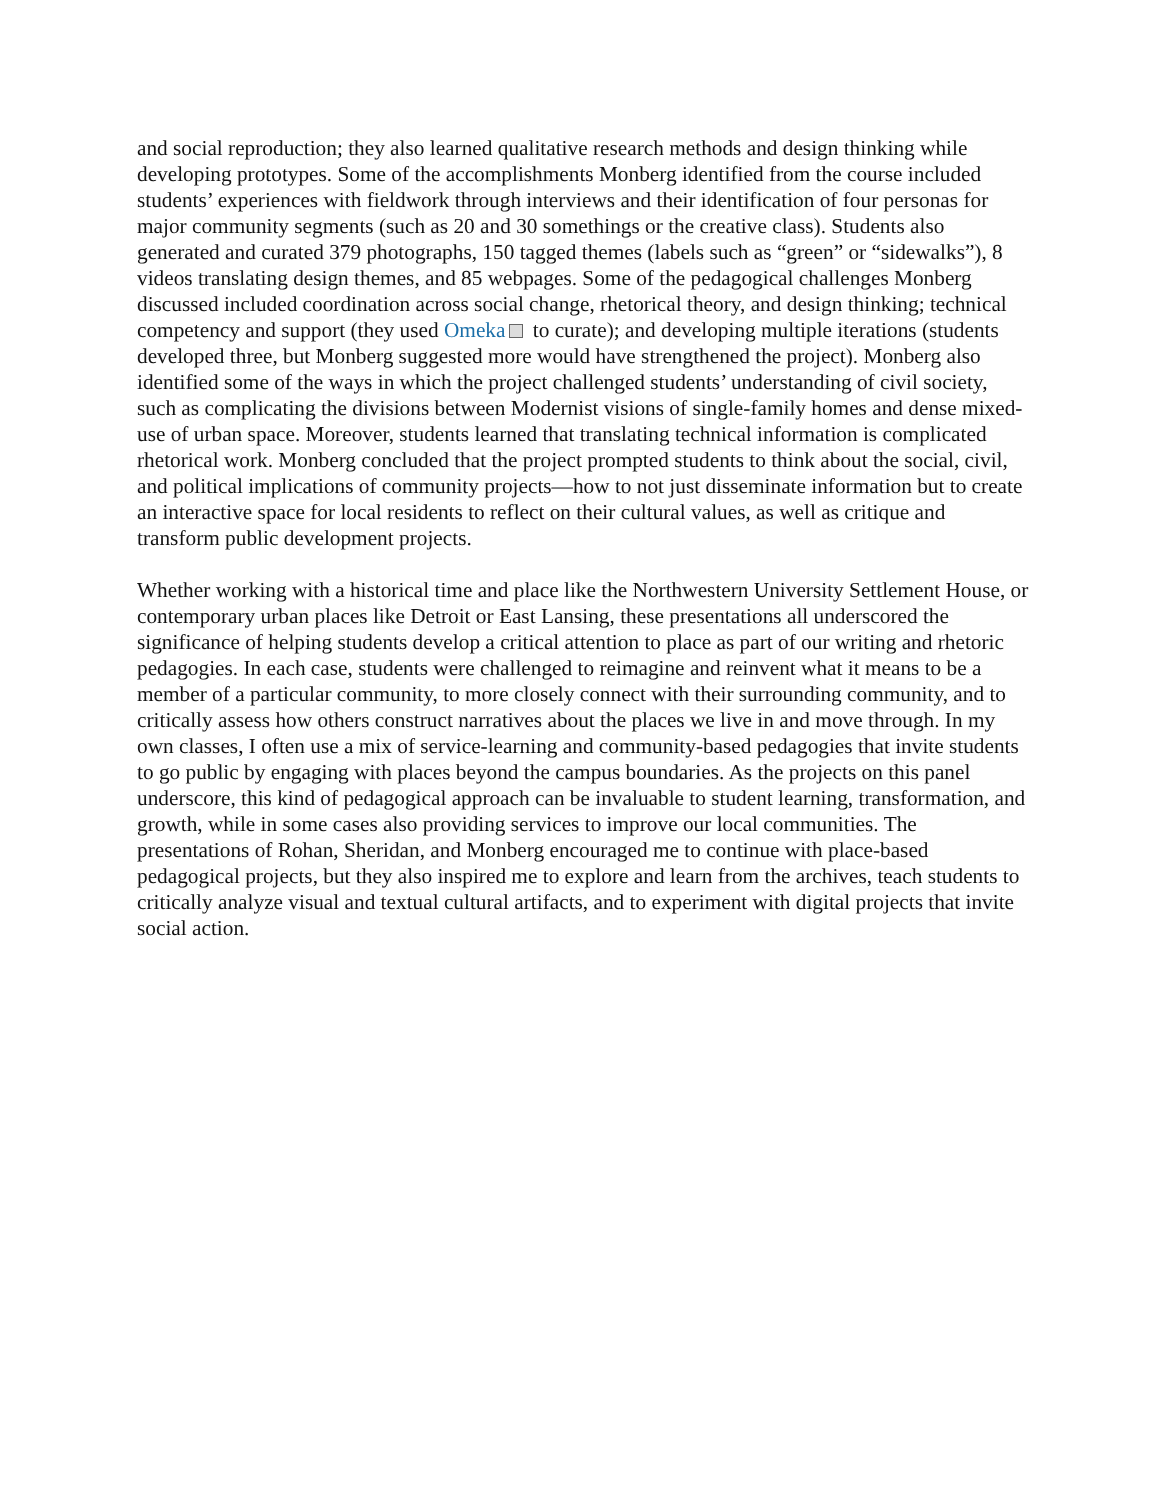and social reproduction; they also learned qualitative research methods and design thinking while developing prototypes. Some of the accomplishments Monberg identified from the course included students’ experiences with fieldwork through interviews and their identification of four personas for major community segments (such as 20 and 30 somethings or the creative class). Students also generated and curated 379 photographs, 150 tagged themes (labels such as “green” or “sidewalks”), 8 videos translating design themes, and 85 webpages. Some of the pedagogical challenges Monberg discussed included coordination across social change, rhetorical theory, and design thinking; technical competency and support (they used Omeka to curate); and developing multiple iterations (students developed three, but Monberg suggested more would have strengthened the project). Monberg also identified some of the ways in which the project challenged students’ understanding of civil society, such as complicating the divisions between Modernist visions of single-family homes and dense mixed-use of urban space. Moreover, students learned that translating technical information is complicated rhetorical work. Monberg concluded that the project prompted students to think about the social, civil, and political implications of community projects—how to not just disseminate information but to create an interactive space for local residents to reflect on their cultural values, as well as critique and transform public development projects.
Whether working with a historical time and place like the Northwestern University Settlement House, or contemporary urban places like Detroit or East Lansing, these presentations all underscored the significance of helping students develop a critical attention to place as part of our writing and rhetoric pedagogies. In each case, students were challenged to reimagine and reinvent what it means to be a member of a particular community, to more closely connect with their surrounding community, and to critically assess how others construct narratives about the places we live in and move through. In my own classes, I often use a mix of service-learning and community-based pedagogies that invite students to go public by engaging with places beyond the campus boundaries. As the projects on this panel underscore, this kind of pedagogical approach can be invaluable to student learning, transformation, and growth, while in some cases also providing services to improve our local communities. The presentations of Rohan, Sheridan, and Monberg encouraged me to continue with place-based pedagogical projects, but they also inspired me to explore and learn from the archives, teach students to critically analyze visual and textual cultural artifacts, and to experiment with digital projects that invite social action.